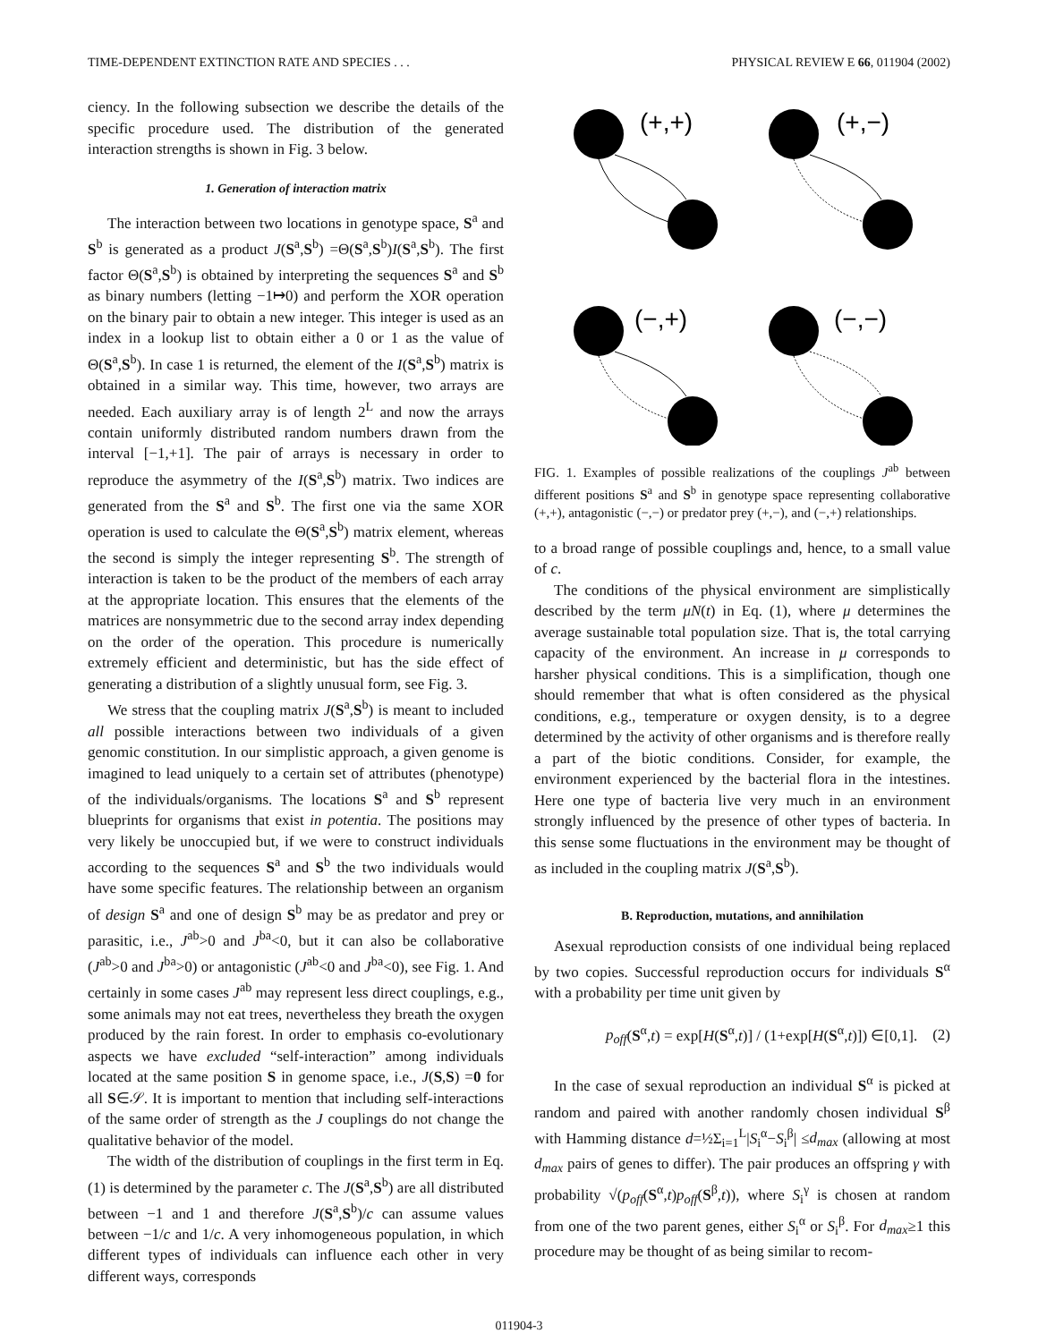TIME-DEPENDENT EXTINCTION RATE AND SPECIES . . . PHYSICAL REVIEW E 66, 011904 (2002)
ciency. In the following subsection we describe the details of the specific procedure used. The distribution of the generated interaction strengths is shown in Fig. 3 below.
1. Generation of interaction matrix
The interaction between two locations in genotype space, S<sup>a</sup> and S<sup>b</sup> is generated as a product J(S<sup>a</sup>,S<sup>b</sup>) =Θ(S<sup>a</sup>,S<sup>b</sup>)I(S<sup>a</sup>,S<sup>b</sup>). The first factor Θ(S<sup>a</sup>,S<sup>b</sup>) is obtained by interpreting the sequences S<sup>a</sup> and S<sup>b</sup> as binary numbers (letting −1↦0) and perform the XOR operation on the binary pair to obtain a new integer. This integer is used as an index in a lookup list to obtain either a 0 or 1 as the value of Θ(S<sup>a</sup>,S<sup>b</sup>). In case 1 is returned, the element of the I(S<sup>a</sup>,S<sup>b</sup>) matrix is obtained in a similar way. This time, however, two arrays are needed. Each auxiliary array is of length 2<sup>L</sup> and now the arrays contain uniformly distributed random numbers drawn from the interval [−1,+1]. The pair of arrays is necessary in order to reproduce the asymmetry of the I(S<sup>a</sup>,S<sup>b</sup>) matrix. Two indices are generated from the S<sup>a</sup> and S<sup>b</sup>. The first one via the same XOR operation is used to calculate the Θ(S<sup>a</sup>,S<sup>b</sup>) matrix element, whereas the second is simply the integer representing S<sup>b</sup>. The strength of interaction is taken to be the product of the members of each array at the appropriate location. This ensures that the elements of the matrices are nonsymmetric due to the second array index depending on the order of the operation. This procedure is numerically extremely efficient and deterministic, but has the side effect of generating a distribution of a slightly unusual form, see Fig. 3.
We stress that the coupling matrix J(S<sup>a</sup>,S<sup>b</sup>) is meant to included all possible interactions between two individuals of a given genomic constitution. In our simplistic approach, a given genome is imagined to lead uniquely to a certain set of attributes (phenotype) of the individuals/organisms. The locations S<sup>a</sup> and S<sup>b</sup> represent blueprints for organisms that exist in potentia. The positions may very likely be unoccupied but, if we were to construct individuals according to the sequences S<sup>a</sup> and S<sup>b</sup> the two individuals would have some specific features. The relationship between an organism of design S<sup>a</sup> and one of design S<sup>b</sup> may be as predator and prey or parasitic, i.e., J<sup>ab</sup>>0 and J<sup>ba</sup><0, but it can also be collaborative (J<sup>ab</sup>>0 and J<sup>ba</sup>>0) or antagonistic (J<sup>ab</sup><0 and J<sup>ba</sup><0), see Fig. 1. And certainly in some cases J<sup>ab</sup> may represent less direct couplings, e.g., some animals may not eat trees, nevertheless they breath the oxygen produced by the rain forest. In order to emphasis co-evolutionary aspects we have excluded “self-interaction” among individuals located at the same position S in genome space, i.e., J(S,S) =0 for all S∈𝒮. It is important to mention that including self-interactions of the same order of strength as the J couplings do not change the qualitative behavior of the model.
The width of the distribution of couplings in the first term in Eq. (1) is determined by the parameter c. The J(S<sup>a</sup>,S<sup>b</sup>) are all distributed between −1 and 1 and therefore J(S<sup>a</sup>,S<sup>b</sup>)/c can assume values between −1/c and 1/c. A very inhomogeneous population, in which different types of individuals can influence each other in very different ways, corresponds
(+,+)
(+,−)
(−,+)
(−,−)
FIG. 1. Examples of possible realizations of the couplings J<sup>ab</sup> between different positions S<sup>a</sup> and S<sup>b</sup> in genotype space representing collaborative (+,+), antagonistic (−,−) or predator prey (+,−), and (−,+) relationships.
to a broad range of possible couplings and, hence, to a small value of c.
The conditions of the physical environment are simplistically described by the term μN(t) in Eq. (1), where μ determines the average sustainable total population size. That is, the total carrying capacity of the environment. An increase in μ corresponds to harsher physical conditions. This is a simplification, though one should remember that what is often considered as the physical conditions, e.g., temperature or oxygen density, is to a degree determined by the activity of other organisms and is therefore really a part of the biotic conditions. Consider, for example, the environment experienced by the bacterial flora in the intestines. Here one type of bacteria live very much in an environment strongly influenced by the presence of other types of bacteria. In this sense some fluctuations in the environment may be thought of as included in the coupling matrix J(S<sup>a</sup>,S<sup>b</sup>).
B. Reproduction, mutations, and annihilation
Asexual reproduction consists of one individual being replaced by two copies. Successful reproduction occurs for individuals S<sup>α</sup> with a probability per time unit given by
p<sub>off</sub>(S<sup>α</sup>,t) = exp[H(S<sup>α</sup>,t)] / (1+exp[H(S<sup>α</sup>,t)]) ∈[0,1]. (2)
In the case of sexual reproduction an individual S<sup>α</sup> is picked at random and paired with another randomly chosen individual S<sup>β</sup> with Hamming distance d=½Σ<sub>i=1</sub><sup>L</sup>|S<sub>i</sub><sup>α</sup>−S<sub>i</sub><sup>β</sup>| ≤d<sub>max</sub> (allowing at most d<sub>max</sub> pairs of genes to differ). The pair produces an offspring γ with probability √(p<sub>off</sub>(S<sup>α</sup>,t)p<sub>off</sub>(S<sup>β</sup>,t)), where S<sub>i</sub><sup>γ</sup> is chosen at random from one of the two parent genes, either S<sub>i</sub><sup>α</sup> or S<sub>i</sub><sup>β</sup>. For d<sub>max</sub>≥1 this procedure may be thought of as being similar to recom-
011904-3